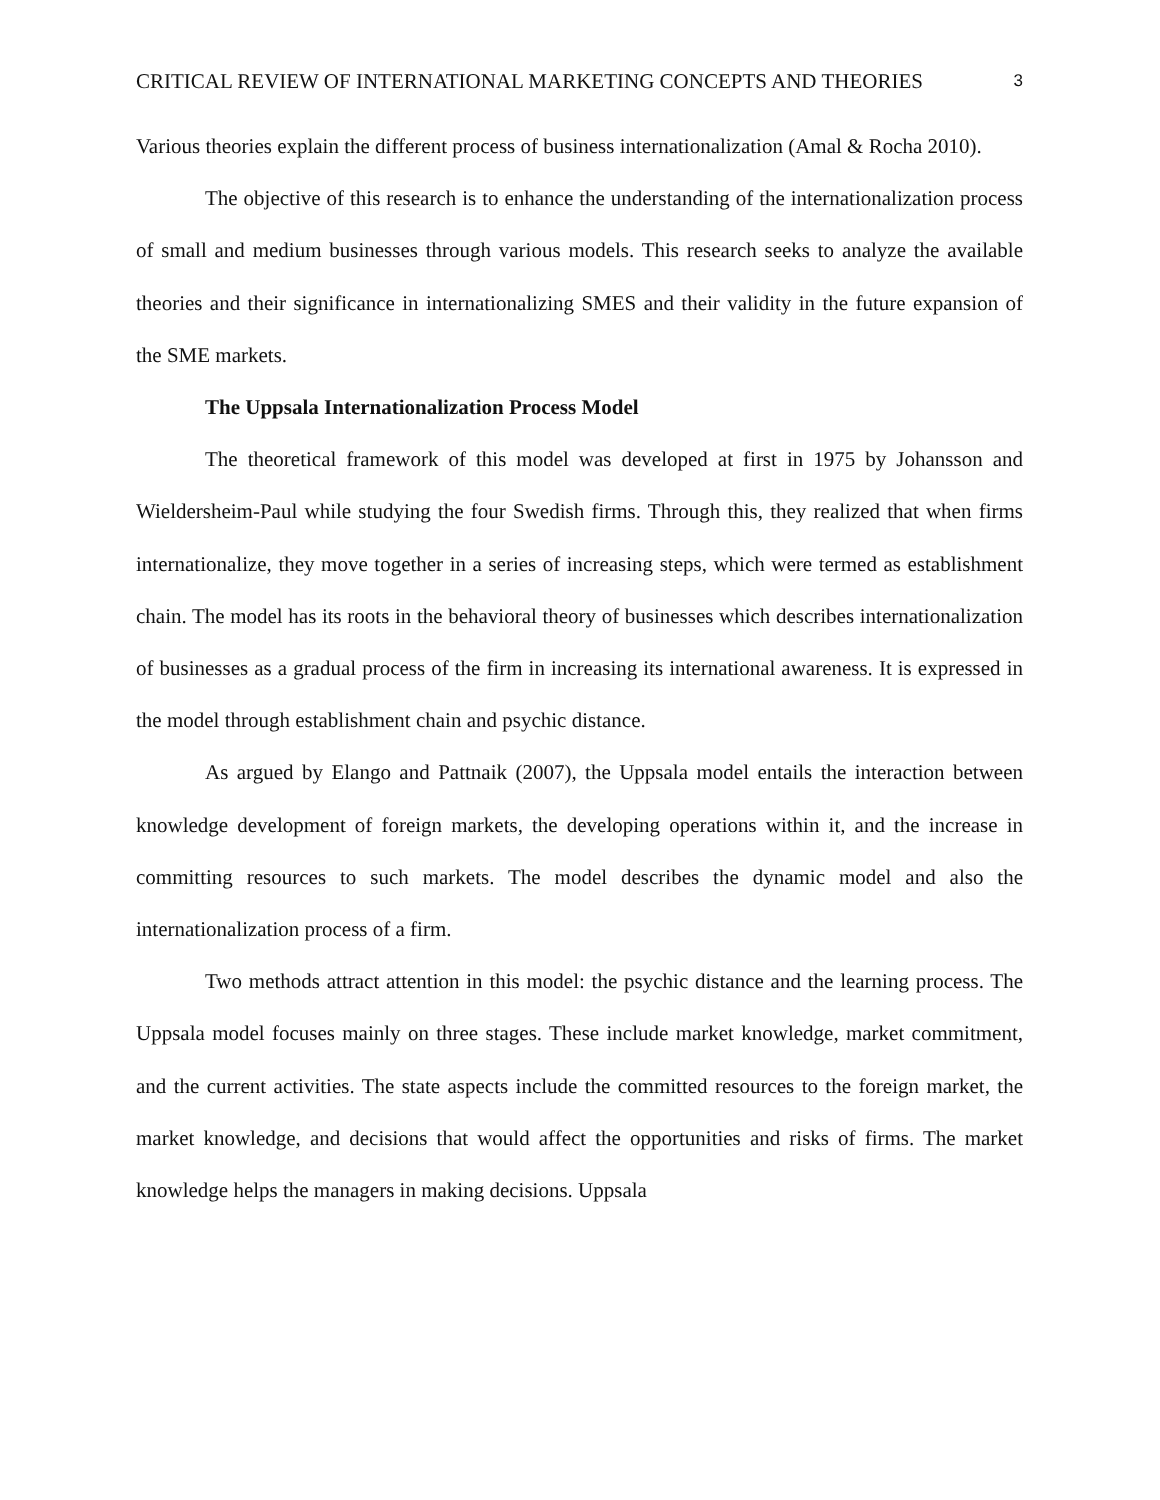CRITICAL REVIEW OF INTERNATIONAL MARKETING CONCEPTS AND THEORIES 3
Various theories explain the different process of business internationalization (Amal & Rocha 2010).
The objective of this research is to enhance the understanding of the internationalization process of small and medium businesses through various models. This research seeks to analyze the available theories and their significance in internationalizing SMES and their validity in the future expansion of the SME markets.
The Uppsala Internationalization Process Model
The theoretical framework of this model was developed at first in 1975 by Johansson and Wieldersheim-Paul while studying the four Swedish firms. Through this, they realized that when firms internationalize, they move together in a series of increasing steps, which were termed as establishment chain. The model has its roots in the behavioral theory of businesses which describes internationalization of businesses as a gradual process of the firm in increasing its international awareness. It is expressed in the model through establishment chain and psychic distance.
As argued by Elango and Pattnaik (2007), the Uppsala model entails the interaction between knowledge development of foreign markets, the developing operations within it, and the increase in committing resources to such markets. The model describes the dynamic model and also the internationalization process of a firm.
Two methods attract attention in this model: the psychic distance and the learning process. The Uppsala model focuses mainly on three stages. These include market knowledge, market commitment, and the current activities. The state aspects include the committed resources to the foreign market, the market knowledge, and decisions that would affect the opportunities and risks of firms. The market knowledge helps the managers in making decisions. Uppsala